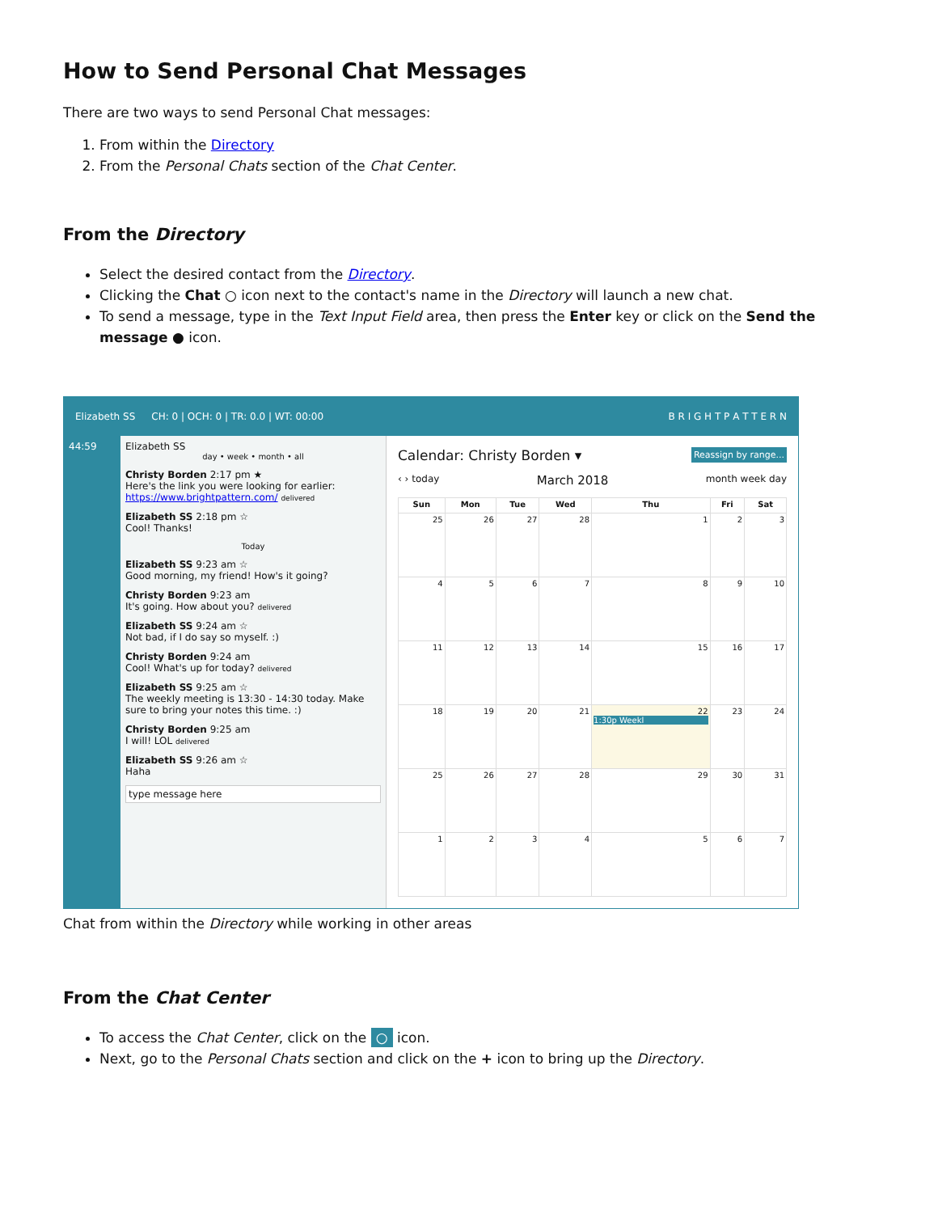How to Send Personal Chat Messages
There are two ways to send Personal Chat messages:
1. From within the Directory
2. From the Personal Chats section of the Chat Center.
From the Directory
Select the desired contact from the Directory.
Clicking the Chat ○ icon next to the contact's name in the Directory will launch a new chat.
To send a message, type in the Text Input Field area, then press the Enter key or click on the Send the message ● icon.
Elizabeth SS CH: 0 | OCH: 0 | TR: 0.0 | WT: 00:00 B R I G H T P A T T E R N
44:59 Elizabeth SS
day • week • month • all
Christy Borden 2:17 pm ★
Here's the link you were looking for earlier:
https://www.brightpattern.com/ delivered
Elizabeth SS 2:18 pm ☆
Cool! Thanks!
Today
Elizabeth SS 9:23 am ☆
Good morning, my friend! How's it going?
Christy Borden 9:23 am
It's going. How about you? delivered
Elizabeth SS 9:24 am ☆
Not bad, if I do say so myself. :)
Christy Borden 9:24 am
Cool! What's up for today? delivered
Elizabeth SS 9:25 am ☆
The weekly meeting is 13:30 - 14:30 today. Make sure to bring your notes this time. :)
Christy Borden 9:25 am
I will! LOL delivered
Elizabeth SS 9:26 am ☆
Haha
type message here
Calendar: Christy Borden ▾ Reassign by range...
‹ › today March 2018 month week day
| Sun | Mon | Tue | Wed | Thu | Fri | Sat |
| --- | --- | --- | --- | --- | --- | --- |
| 25 | 26 | 27 | 28 | 1 | 2 | 3 |
| 4 | 5 | 6 | 7 | 8 | 9 | 10 |
| 11 | 12 | 13 | 14 | 15 | 16 | 17 |
| 18 | 19 | 20 | 21 | 22 1:30p Weekl | 23 | 24 |
| 25 | 26 | 27 | 28 | 29 | 30 | 31 |
| 1 | 2 | 3 | 4 | 5 | 6 | 7 |
Chat from within the Directory while working in other areas
From the Chat Center
To access the Chat Center, click on the ○ icon.
Next, go to the Personal Chats section and click on the + icon to bring up the Directory.